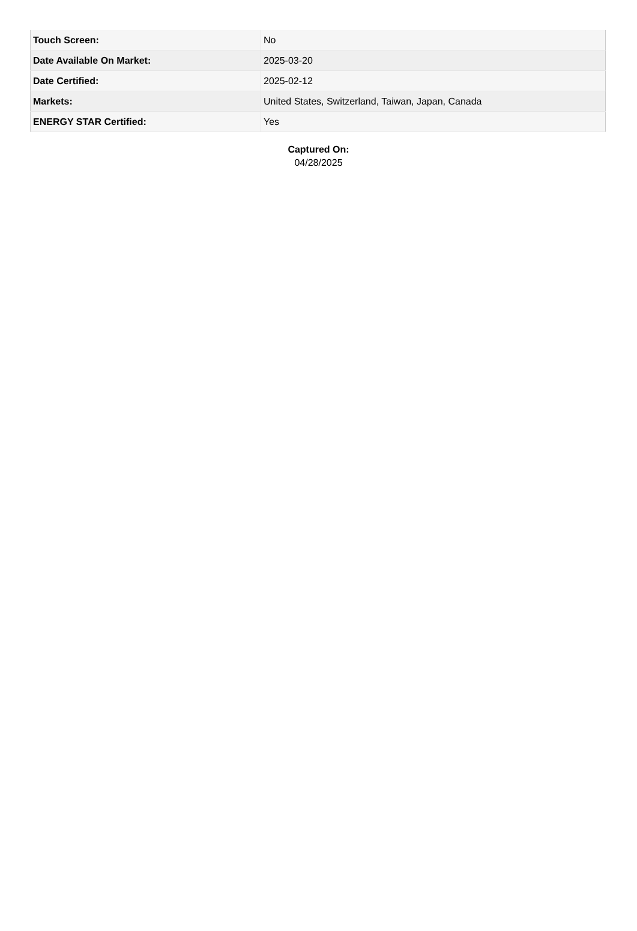| Touch Screen: | No |
| Date Available On Market: | 2025-03-20 |
| Date Certified: | 2025-02-12 |
| Markets: | United States, Switzerland, Taiwan, Japan, Canada |
| ENERGY STAR Certified: | Yes |
Captured On:
04/28/2025